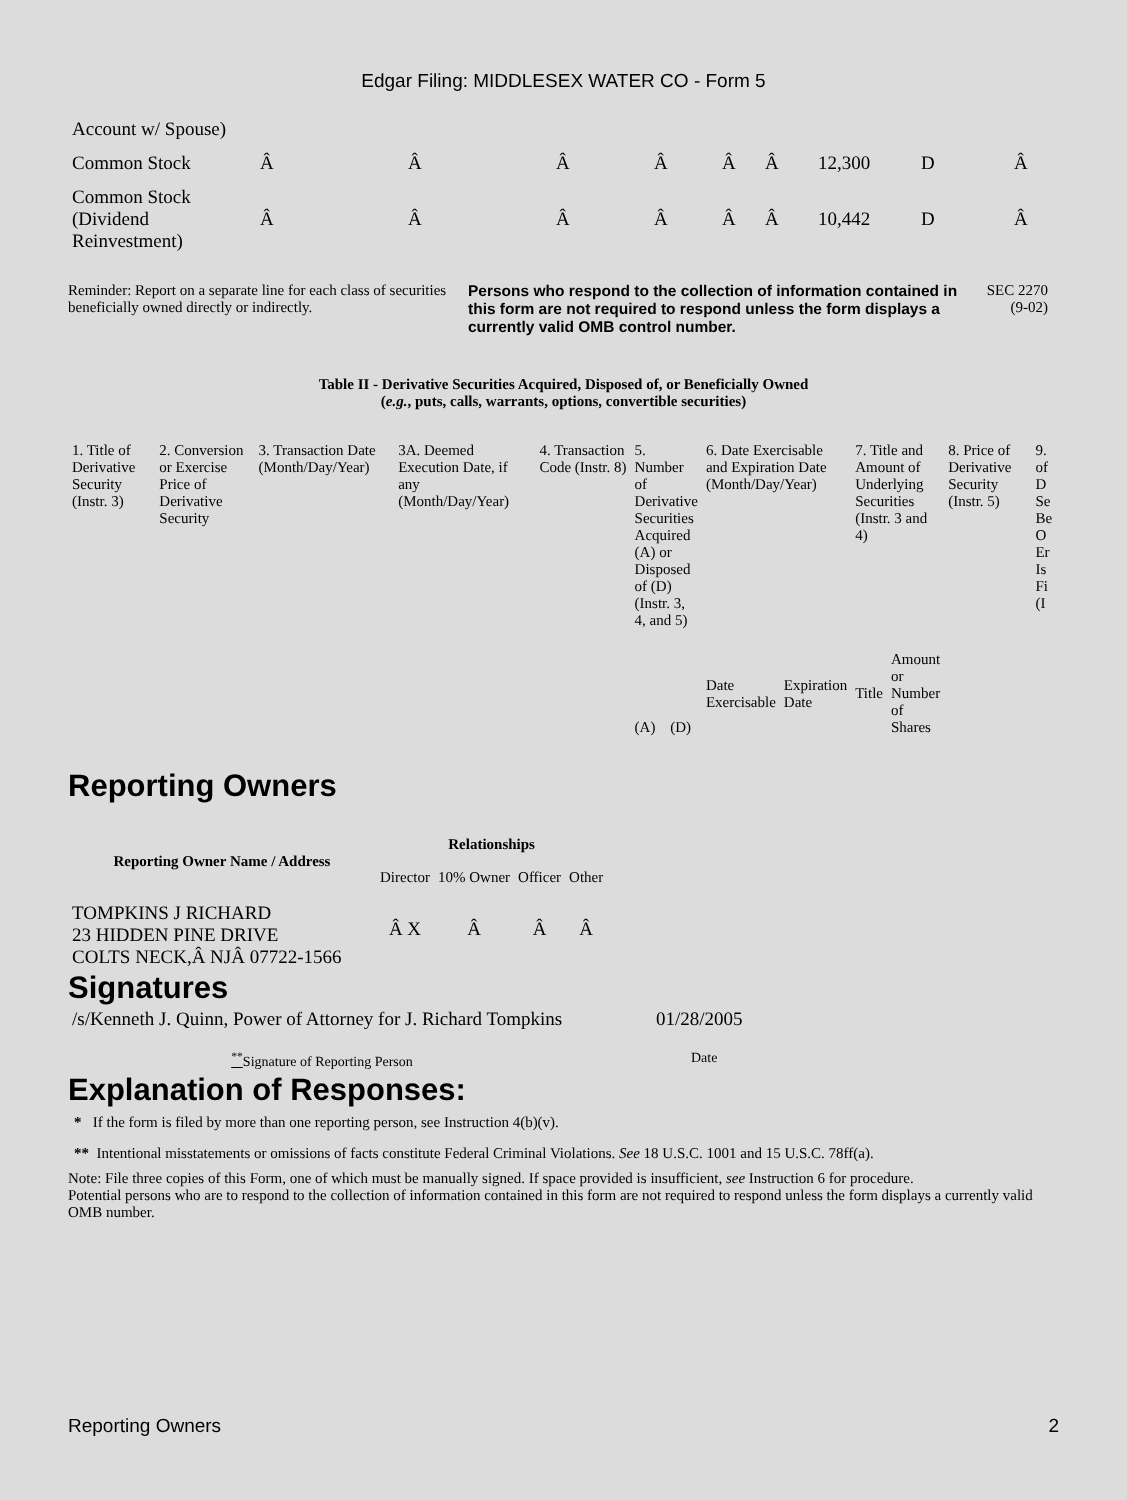Edgar Filing: MIDDLESEX WATER CO - Form 5
| Account w/ Spouse) | | | | | | | | | |
| Common Stock | Â | Â | Â | Â | Â | Â | 12,300 | D | Â |
| Common Stock (Dividend Reinvestment) | Â | Â | Â | Â | Â | Â | 10,442 | D | Â |
Reminder: Report on a separate line for each class of securities beneficially owned directly or indirectly.
Persons who respond to the collection of information contained in this form are not required to respond unless the form displays a currently valid OMB control number.
SEC 2270
(9-02)
Table II - Derivative Securities Acquired, Disposed of, or Beneficially Owned
(e.g., puts, calls, warrants, options, convertible securities)
| 1. Title of Derivative Security (Instr. 3) | 2. Conversion or Exercise Price of Derivative Security | 3. Transaction Date (Month/Day/Year) | 3A. Deemed Execution Date, if any (Month/Day/Year) | 4. Transaction Code (Instr. 8) | 5. Number of Derivative Securities Acquired (A) or Disposed of (D) (Instr. 3, 4, and 5) | | 6. Date Exercisable and Expiration Date (Month/Day/Year) | | 7. Title and Amount of Underlying Securities (Instr. 3 and 4) | | 8. Price of Derivative Security (Instr. 5) | 9. of D Se Be O Er Is Fi (I |
| | | | | | (A) | (D) | Date Exercisable | Expiration Date | Title | Amount or Number of Shares | | |
Reporting Owners
| Reporting Owner Name / Address | Relationships | | | |
| --- | --- | --- | --- | --- |
| | Director | 10% Owner | Officer | Other |
| TOMPKINS J RICHARD 23 HIDDEN PINE DRIVE COLTS NECK,Â NJÂ 07722-1566 | Â X | Â | Â | Â |
Signatures
| /s/Kenneth J. Quinn, Power of Attorney for J. Richard Tompkins | 01/28/2005 |
| <sup>**</sup> Signature of Reporting Person | Date |
Explanation of Responses:
* If the form is filed by more than one reporting person, see Instruction 4(b)(v).
** Intentional misstatements or omissions of facts constitute Federal Criminal Violations. See 18 U.S.C. 1001 and 15 U.S.C. 78ff(a).
Note: File three copies of this Form, one of which must be manually signed. If space provided is insufficient, see Instruction 6 for procedure.
Potential persons who are to respond to the collection of information contained in this form are not required to respond unless the form displays a currently valid OMB number.
Reporting Owners 2